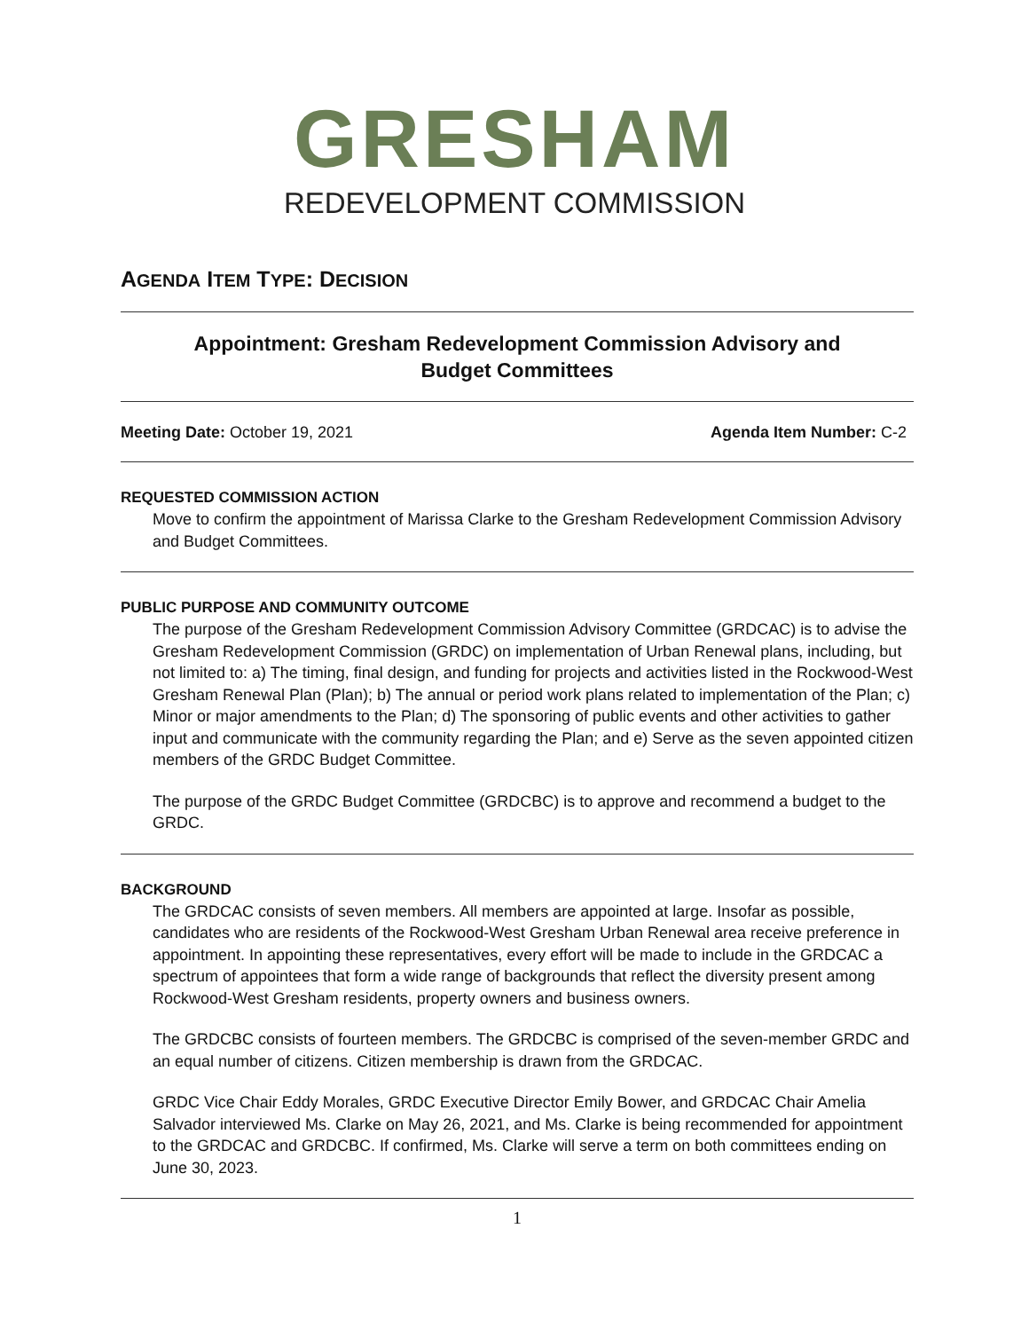GRESHAM
REDEVELOPMENT COMMISSION
AGENDA ITEM TYPE: DECISION
Appointment: Gresham Redevelopment Commission Advisory and Budget Committees
Meeting Date: October 19, 2021 Agenda Item Number: C-2
REQUESTED COMMISSION ACTION
Move to confirm the appointment of Marissa Clarke to the Gresham Redevelopment Commission Advisory and Budget Committees.
PUBLIC PURPOSE AND COMMUNITY OUTCOME
The purpose of the Gresham Redevelopment Commission Advisory Committee (GRDCAC) is to advise the Gresham Redevelopment Commission (GRDC) on implementation of Urban Renewal plans, including, but not limited to: a) The timing, final design, and funding for projects and activities listed in the Rockwood-West Gresham Renewal Plan (Plan); b) The annual or period work plans related to implementation of the Plan; c) Minor or major amendments to the Plan; d) The sponsoring of public events and other activities to gather input and communicate with the community regarding the Plan; and e) Serve as the seven appointed citizen members of the GRDC Budget Committee.
The purpose of the GRDC Budget Committee (GRDCBC) is to approve and recommend a budget to the GRDC.
BACKGROUND
The GRDCAC consists of seven members. All members are appointed at large. Insofar as possible, candidates who are residents of the Rockwood-West Gresham Urban Renewal area receive preference in appointment. In appointing these representatives, every effort will be made to include in the GRDCAC a spectrum of appointees that form a wide range of backgrounds that reflect the diversity present among Rockwood-West Gresham residents, property owners and business owners.
The GRDCBC consists of fourteen members. The GRDCBC is comprised of the seven-member GRDC and an equal number of citizens. Citizen membership is drawn from the GRDCAC.
GRDC Vice Chair Eddy Morales, GRDC Executive Director Emily Bower, and GRDCAC Chair Amelia Salvador interviewed Ms. Clarke on May 26, 2021, and Ms. Clarke is being recommended for appointment to the GRDCAC and GRDCBC. If confirmed, Ms. Clarke will serve a term on both committees ending on June 30, 2023.
1